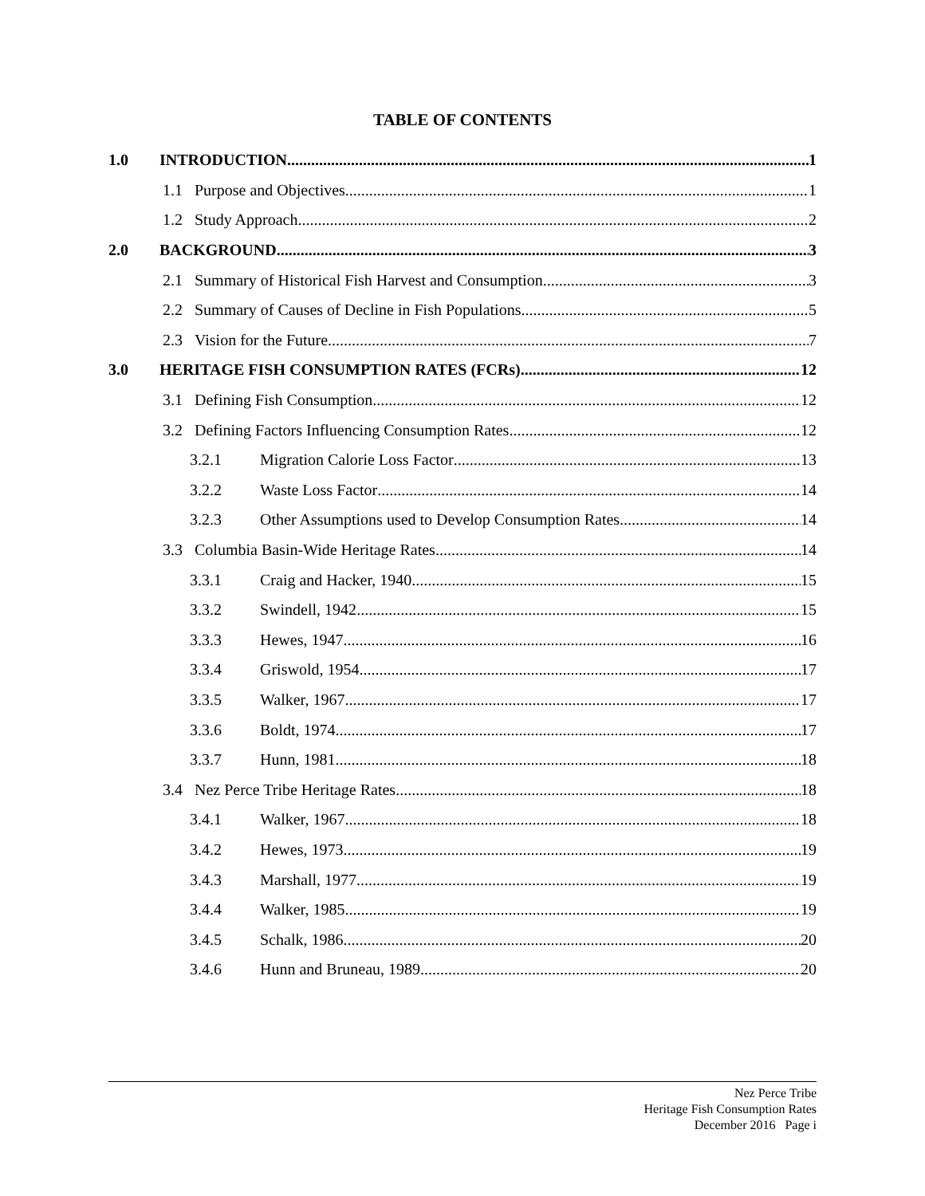TABLE OF CONTENTS
1.0 INTRODUCTION 1
1.1 Purpose and Objectives 1
1.2 Study Approach 2
2.0 BACKGROUND 3
2.1 Summary of Historical Fish Harvest and Consumption 3
2.2 Summary of Causes of Decline in Fish Populations 5
2.3 Vision for the Future 7
3.0 HERITAGE FISH CONSUMPTION RATES (FCRs) 12
3.1 Defining Fish Consumption 12
3.2 Defining Factors Influencing Consumption Rates 12
3.2.1 Migration Calorie Loss Factor 13
3.2.2 Waste Loss Factor 14
3.2.3 Other Assumptions used to Develop Consumption Rates 14
3.3 Columbia Basin-Wide Heritage Rates 14
3.3.1 Craig and Hacker, 1940 15
3.3.2 Swindell, 1942 15
3.3.3 Hewes, 1947 16
3.3.4 Griswold, 1954 17
3.3.5 Walker, 1967 17
3.3.6 Boldt, 1974 17
3.3.7 Hunn, 1981 18
3.4 Nez Perce Tribe Heritage Rates 18
3.4.1 Walker, 1967 18
3.4.2 Hewes, 1973 19
3.4.3 Marshall, 1977 19
3.4.4 Walker, 1985 19
3.4.5 Schalk, 1986 20
3.4.6 Hunn and Bruneau, 1989 20
Nez Perce Tribe
Heritage Fish Consumption Rates
December 2016 Page i